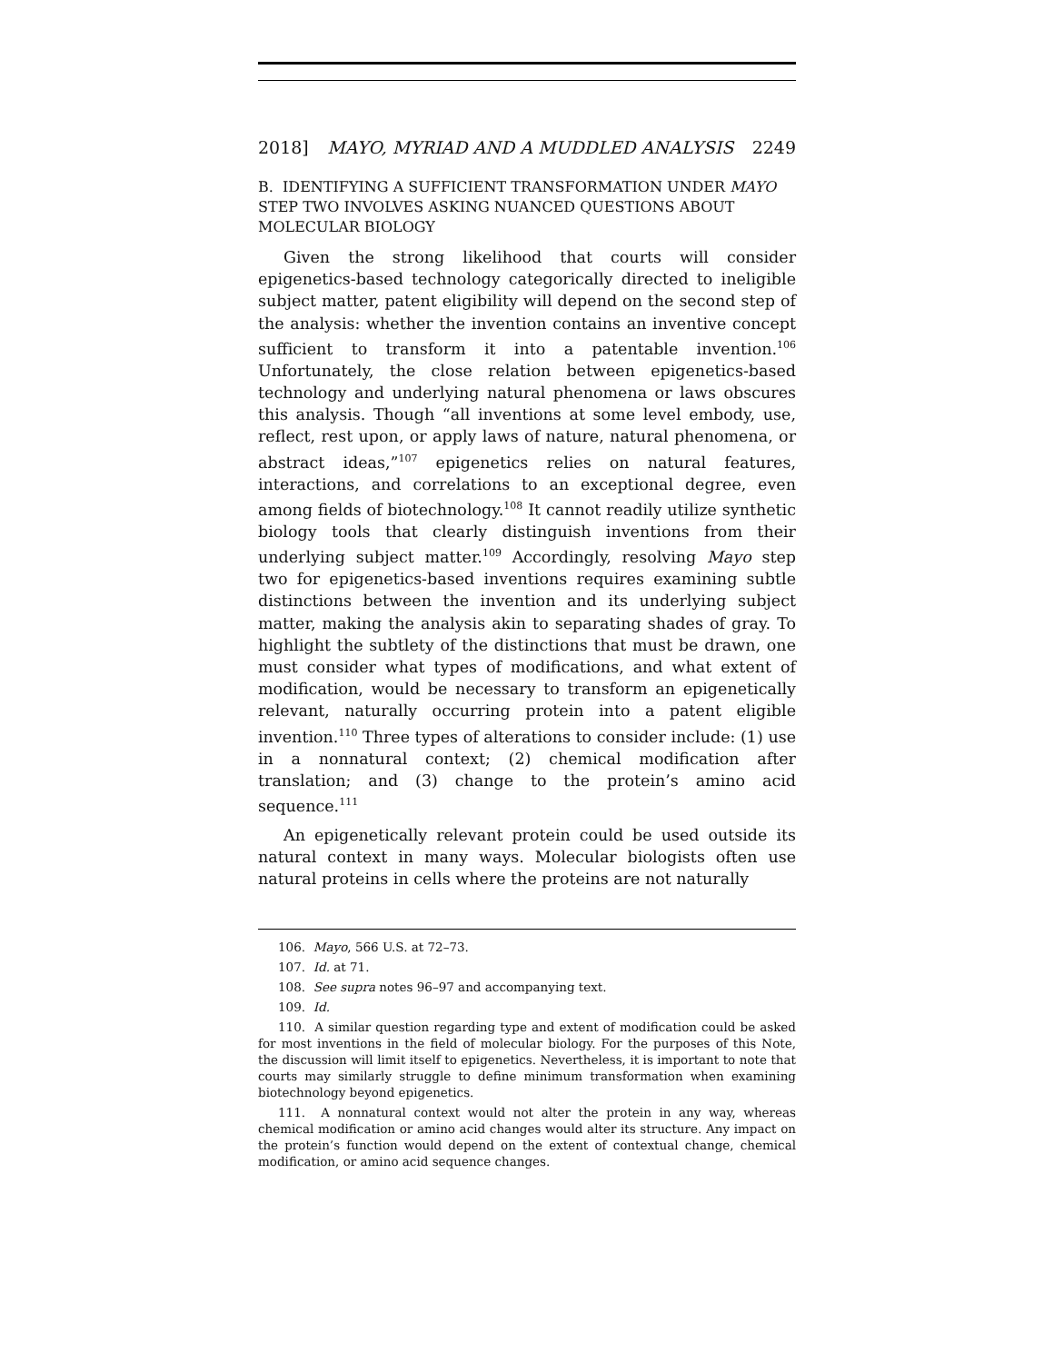2018] MAYO, MYRIAD AND A MUDDLED ANALYSIS 2249
B. IDENTIFYING A SUFFICIENT TRANSFORMATION UNDER MAYO STEP TWO INVOLVES ASKING NUANCED QUESTIONS ABOUT MOLECULAR BIOLOGY
Given the strong likelihood that courts will consider epigenetics-based technology categorically directed to ineligible subject matter, patent eligibility will depend on the second step of the analysis: whether the invention contains an inventive concept sufficient to transform it into a patentable invention.<sup>106</sup> Unfortunately, the close relation between epigenetics-based technology and underlying natural phenomena or laws obscures this analysis. Though “all inventions at some level embody, use, reflect, rest upon, or apply laws of nature, natural phenomena, or abstract ideas,”<sup>107</sup> epigenetics relies on natural features, interactions, and correlations to an exceptional degree, even among fields of biotechnology.<sup>108</sup> It cannot readily utilize synthetic biology tools that clearly distinguish inventions from their underlying subject matter.<sup>109</sup> Accordingly, resolving Mayo step two for epigenetics-based inventions requires examining subtle distinctions between the invention and its underlying subject matter, making the analysis akin to separating shades of gray. To highlight the subtlety of the distinctions that must be drawn, one must consider what types of modifications, and what extent of modification, would be necessary to transform an epigenetically relevant, naturally occurring protein into a patent eligible invention.<sup>110</sup> Three types of alterations to consider include: (1) use in a nonnatural context; (2) chemical modification after translation; and (3) change to the protein’s amino acid sequence.<sup>111</sup>
An epigenetically relevant protein could be used outside its natural context in many ways. Molecular biologists often use natural proteins in cells where the proteins are not naturally
106. Mayo, 566 U.S. at 72–73.
107. Id. at 71.
108. See supra notes 96–97 and accompanying text.
109. Id.
110. A similar question regarding type and extent of modification could be asked for most inventions in the field of molecular biology. For the purposes of this Note, the discussion will limit itself to epigenetics. Nevertheless, it is important to note that courts may similarly struggle to define minimum transformation when examining biotechnology beyond epigenetics.
111. A nonnatural context would not alter the protein in any way, whereas chemical modification or amino acid changes would alter its structure. Any impact on the protein’s function would depend on the extent of contextual change, chemical modification, or amino acid sequence changes.